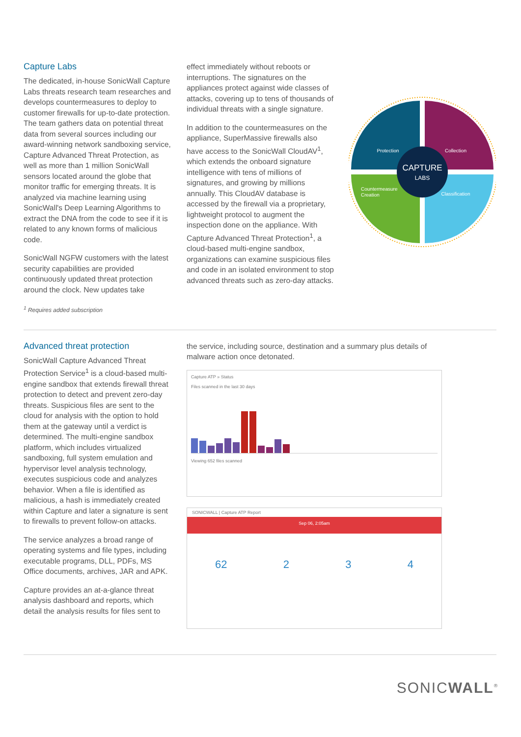Capture Labs
The dedicated, in-house SonicWall Capture Labs threats research team researches and develops countermeasures to deploy to customer firewalls for up-to-date protection. The team gathers data on potential threat data from several sources including our award-winning network sandboxing service, Capture Advanced Threat Protection, as well as more than 1 million SonicWall sensors located around the globe that monitor traffic for emerging threats. It is analyzed via machine learning using SonicWall's Deep Learning Algorithms to extract the DNA from the code to see if it is related to any known forms of malicious code.
SonicWall NGFW customers with the latest security capabilities are provided continuously updated threat protection around the clock. New updates take
effect immediately without reboots or interruptions. The signatures on the appliances protect against wide classes of attacks, covering up to tens of thousands of individual threats with a single signature.
In addition to the countermeasures on the appliance, SuperMassive firewalls also have access to the SonicWall CloudAV<sup>1</sup>, which extends the onboard signature intelligence with tens of millions of signatures, and growing by millions annually. This CloudAV database is accessed by the firewall via a proprietary, lightweight protocol to augment the inspection done on the appliance. With Capture Advanced Threat Protection<sup>1</sup>, a cloud-based multi-engine sandbox, organizations can examine suspicious files and code in an isolated environment to stop advanced threats such as zero-day attacks.
CAPTURE
LABS
Protection
Collection
Countermeasure
Creation
Classification
<sup>1</sup> Requires added subscription
Advanced threat protection
SonicWall Capture Advanced Threat Protection Service<sup>1</sup> is a cloud-based multi-engine sandbox that extends firewall threat protection to detect and prevent zero-day threats. Suspicious files are sent to the cloud for analysis with the option to hold them at the gateway until a verdict is determined. The multi-engine sandbox platform, which includes virtualized sandboxing, full system emulation and hypervisor level analysis technology, executes suspicious code and analyzes behavior. When a file is identified as malicious, a hash is immediately created within Capture and later a signature is sent to firewalls to prevent follow-on attacks.
The service analyzes a broad range of operating systems and file types, including executable programs, DLL, PDFs, MS Office documents, archives, JAR and APK.
Capture provides an at-a-glance threat analysis dashboard and reports, which detail the analysis results for files sent to
the service, including source, destination and a summary plus details of malware action once detonated.
Capture ATP » Status
Files scanned in the last 30 days
Viewing 652 files scanned
SONICWALL | Capture ATP Report
Sep 06, 2:05am
62 2 3 4
SONICWALL<sup>®</sup>